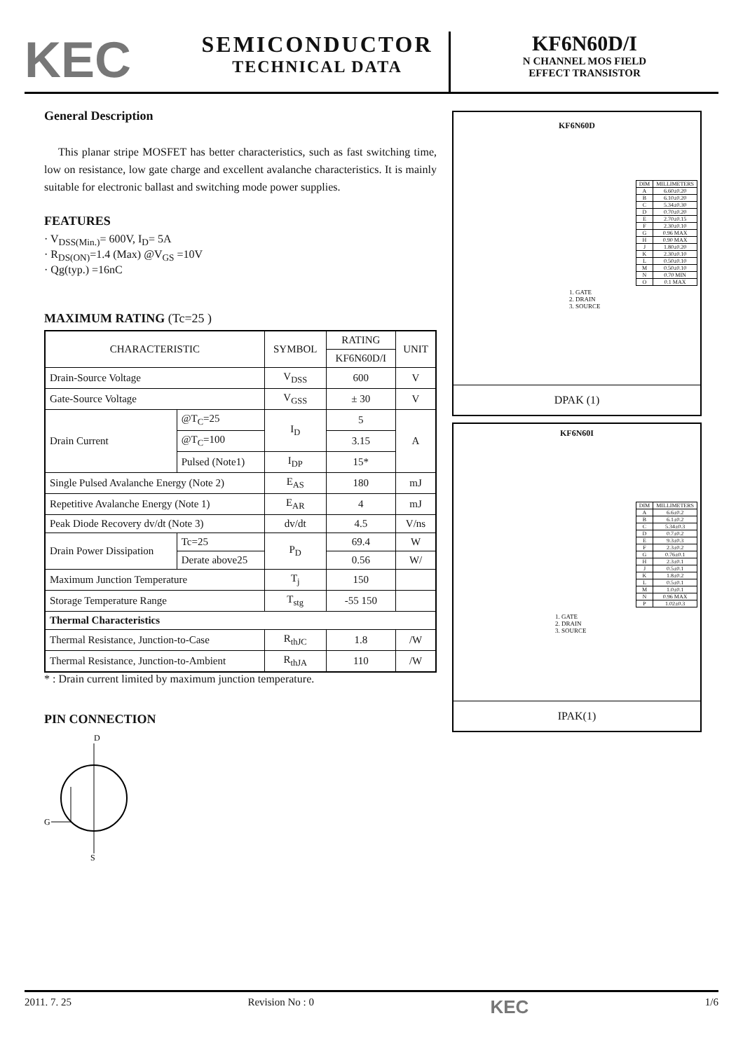KEC
SEMICONDUCTOR
TECHNICAL DATA
KF6N60D/I
N CHANNEL MOS FIELD
EFFECT TRANSISTOR
General Description
This planar stripe MOSFET has better characteristics, such as fast switching time, low on resistance, low gate charge and excellent avalanche characteristics. It is mainly suitable for electronic ballast and switching mode power supplies.
FEATURES
· V<sub>DSS(Min.)</sub>= 600V, I<sub>D</sub>= 5A
· R<sub>DS(ON)</sub>=1.4 (Max) @V<sub>GS</sub> =10V
· Qg(typ.) =16nC
MAXIMUM RATING (Tc=25 )
| CHARACTERISTIC | | SYMBOL | RATING | UNIT |
| --- | --- | --- | --- | --- |
| | | | KF6N60D/I | |
| Drain-Source Voltage | | V<sub>DSS</sub> | 600 | V |
| Gate-Source Voltage | | V<sub>GSS</sub> | ± 30 | V |
| Drain Current | @T<sub>C</sub>=25 | I<sub>D</sub> | 5 | A |
| | @T<sub>C</sub>=100 | | 3.15 | |
| | Pulsed (Note1) | I<sub>DP</sub> | 15* | |
| Single Pulsed Avalanche Energy (Note 2) | | E<sub>AS</sub> | 180 | mJ |
| Repetitive Avalanche Energy (Note 1) | | E<sub>AR</sub> | 4 | mJ |
| Peak Diode Recovery dv/dt (Note 3) | | dv/dt | 4.5 | V/ns |
| Drain Power Dissipation | Tc=25 | P<sub>D</sub> | 69.4 | W |
| | Derate above25 | | 0.56 | W/ |
| Maximum Junction Temperature | | T<sub>j</sub> | 150 | |
| Storage Temperature Range | | T<sub>stg</sub> | -55 150 | |
| Thermal Characteristics | | | | |
| Thermal Resistance, Junction-to-Case | | R<sub>thJC</sub> | 1.8 | /W |
| Thermal Resistance, Junction-to-Ambient | | R<sub>thJA</sub> | 110 | /W |
* : Drain current limited by maximum junction temperature.
PIN CONNECTION
D
S
G
KF6N60D
| DIM | MILLIMETERS |
| A | 6.60±0.20 |
| B | 6.10±0.20 |
| C | 5.34±0.30 |
| D | 0.70±0.20 |
| E | 2.70±0.15 |
| F | 2.30±0.10 |
| G | 0.96 MAX |
| H | 0.90 MAX |
| J | 1.80±0.20 |
| K | 2.30±0.10 |
| L | 0.50±0.10 |
| M | 0.50±0.10 |
| N | 0.70 MIN |
| O | 0.1 MAX |
1. GATE
2. DRAIN
3. SOURCE
DPAK (1)
KF6N60I
| DIM | MILLIMETERS |
| A | 6.6±0.2 |
| B | 6.1±0.2 |
| C | 5.34±0.3 |
| D | 0.7±0.2 |
| E | 9.3±0.3 |
| F | 2.3±0.2 |
| G | 0.76±0.1 |
| H | 2.3±0.1 |
| J | 0.5±0.1 |
| K | 1.8±0.2 |
| L | 0.5±0.1 |
| M | 1.0±0.1 |
| N | 0.96 MAX |
| P | 1.02±0.3 |
1. GATE
2. DRAIN
3. SOURCE
IPAK(1)
2011. 7. 25 Revision No : 0 KEC 1/6